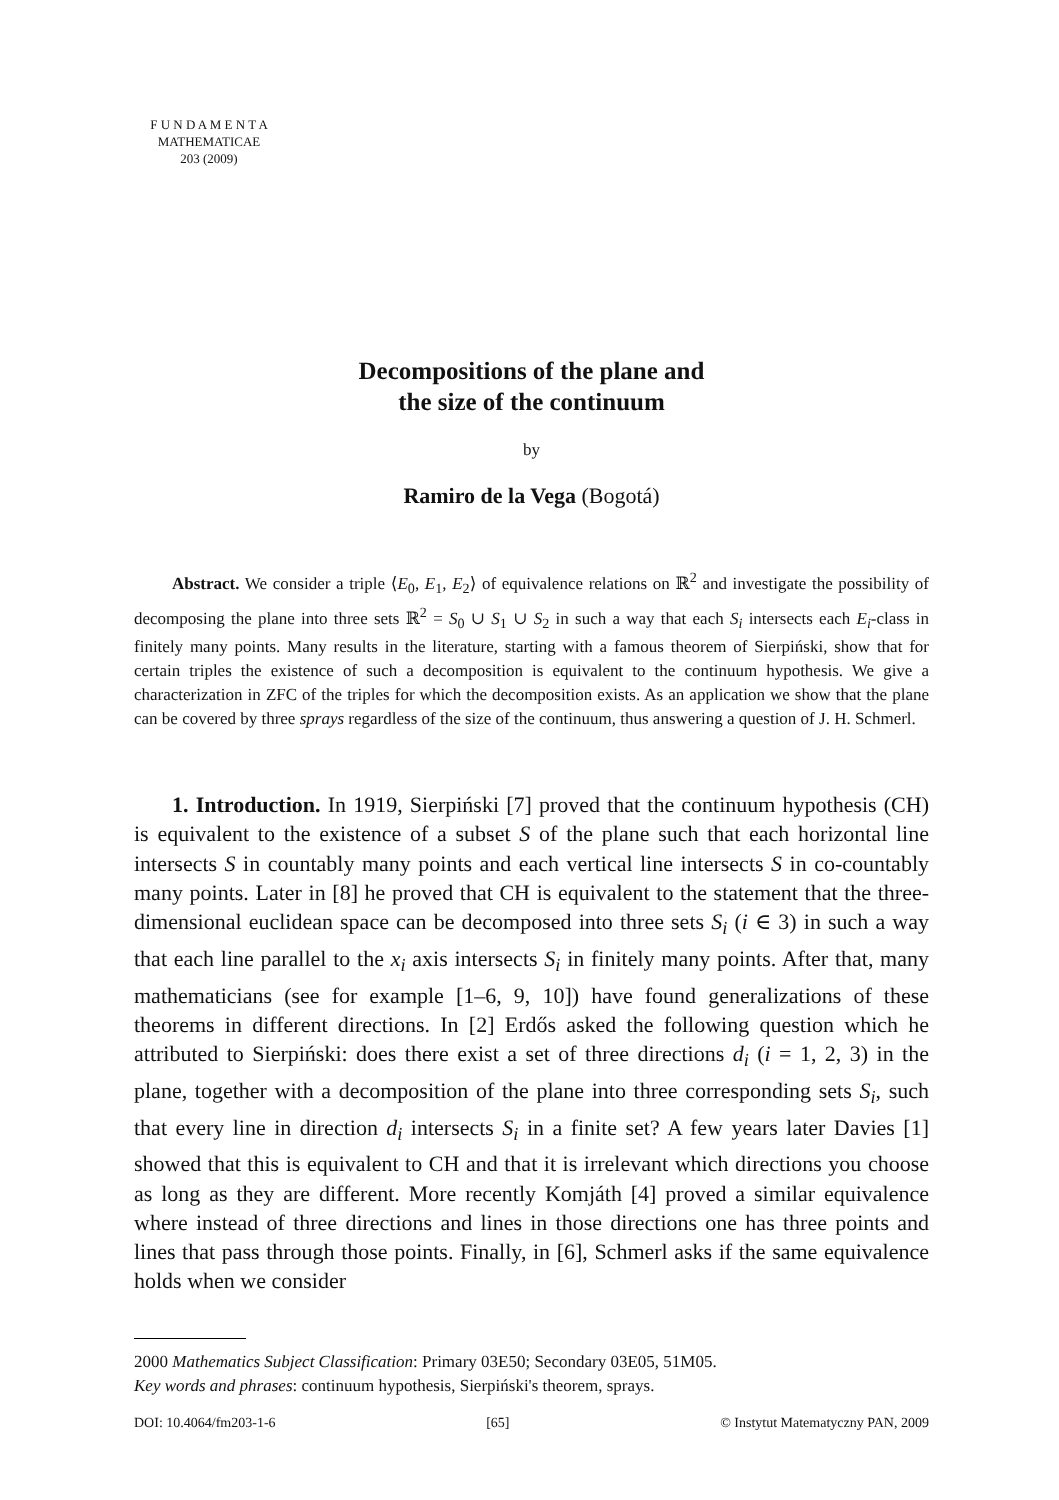F U N D A M E N T A
MATHEMATICAE
203 (2009)
Decompositions of the plane and
the size of the continuum
by
Ramiro de la Vega (Bogotá)
Abstract. We consider a triple ⟨E<sub>0</sub>, E<sub>1</sub>, E<sub>2</sub>⟩ of equivalence relations on ℝ<sup>2</sup> and investigate the possibility of decomposing the plane into three sets ℝ<sup>2</sup> = S<sub>0</sub> ∪ S<sub>1</sub> ∪ S<sub>2</sub> in such a way that each S<sub>i</sub> intersects each E<sub>i</sub>-class in finitely many points. Many results in the literature, starting with a famous theorem of Sierpiński, show that for certain triples the existence of such a decomposition is equivalent to the continuum hypothesis. We give a characterization in ZFC of the triples for which the decomposition exists. As an application we show that the plane can be covered by three sprays regardless of the size of the continuum, thus answering a question of J. H. Schmerl.
1. Introduction. In 1919, Sierpiński [7] proved that the continuum hypothesis (CH) is equivalent to the existence of a subset S of the plane such that each horizontal line intersects S in countably many points and each vertical line intersects S in co-countably many points. Later in [8] he proved that CH is equivalent to the statement that the three-dimensional euclidean space can be decomposed into three sets S<sub>i</sub> (i ∈ 3) in such a way that each line parallel to the x<sub>i</sub> axis intersects S<sub>i</sub> in finitely many points. After that, many mathematicians (see for example [1–6, 9, 10]) have found generalizations of these theorems in different directions. In [2] Erdős asked the following question which he attributed to Sierpiński: does there exist a set of three directions d<sub>i</sub> (i = 1, 2, 3) in the plane, together with a decomposition of the plane into three corresponding sets S<sub>i</sub>, such that every line in direction d<sub>i</sub> intersects S<sub>i</sub> in a finite set? A few years later Davies [1] showed that this is equivalent to CH and that it is irrelevant which directions you choose as long as they are different. More recently Komjáth [4] proved a similar equivalence where instead of three directions and lines in those directions one has three points and lines that pass through those points. Finally, in [6], Schmerl asks if the same equivalence holds when we consider
2000 Mathematics Subject Classification: Primary 03E50; Secondary 03E05, 51M05.
Key words and phrases: continuum hypothesis, Sierpiński's theorem, sprays.
DOI: 10.4064/fm203-1-6 [65] © Instytut Matematyczny PAN, 2009